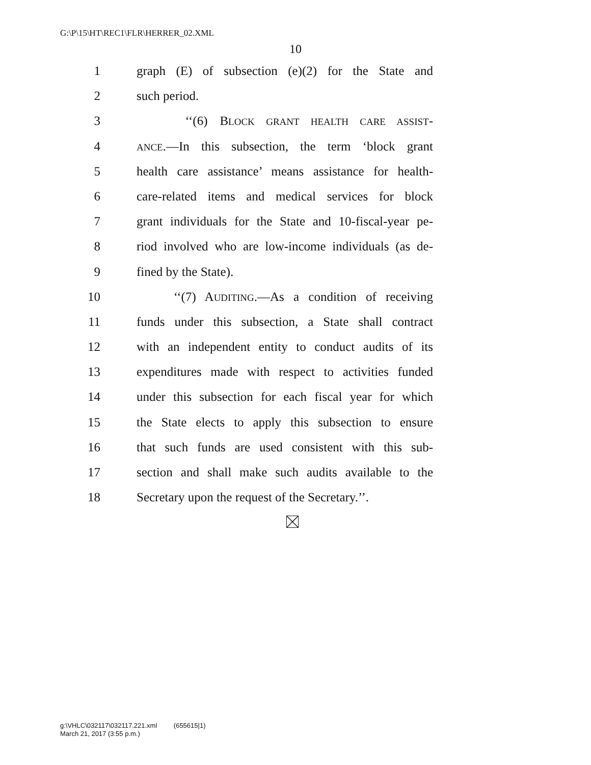G:\P\15\HT\REC1\FLR\HERRER_02.XML
10
1 graph (E) of subsection (e)(2) for the State and
2 such period.
3 ‘‘(6) BLOCK GRANT HEALTH CARE ASSIST-
4 ANCE.—In this subsection, the term ‘block grant
5 health care assistance’ means assistance for health-
6 care-related items and medical services for block
7 grant individuals for the State and 10-fiscal-year pe-
8 riod involved who are low-income individuals (as de-
9 fined by the State).
10 ‘‘(7) AUDITING.—As a condition of receiving
11 funds under this subsection, a State shall contract
12 with an independent entity to conduct audits of its
13 expenditures made with respect to activities funded
14 under this subsection for each fiscal year for which
15 the State elects to apply this subsection to ensure
16 that such funds are used consistent with this sub-
17 section and shall make such audits available to the
18 Secretary upon the request of the Secretary.’’.
g:\VHLC\032117\032117.221.xml (655615|1)
March 21, 2017 (3:55 p.m.)